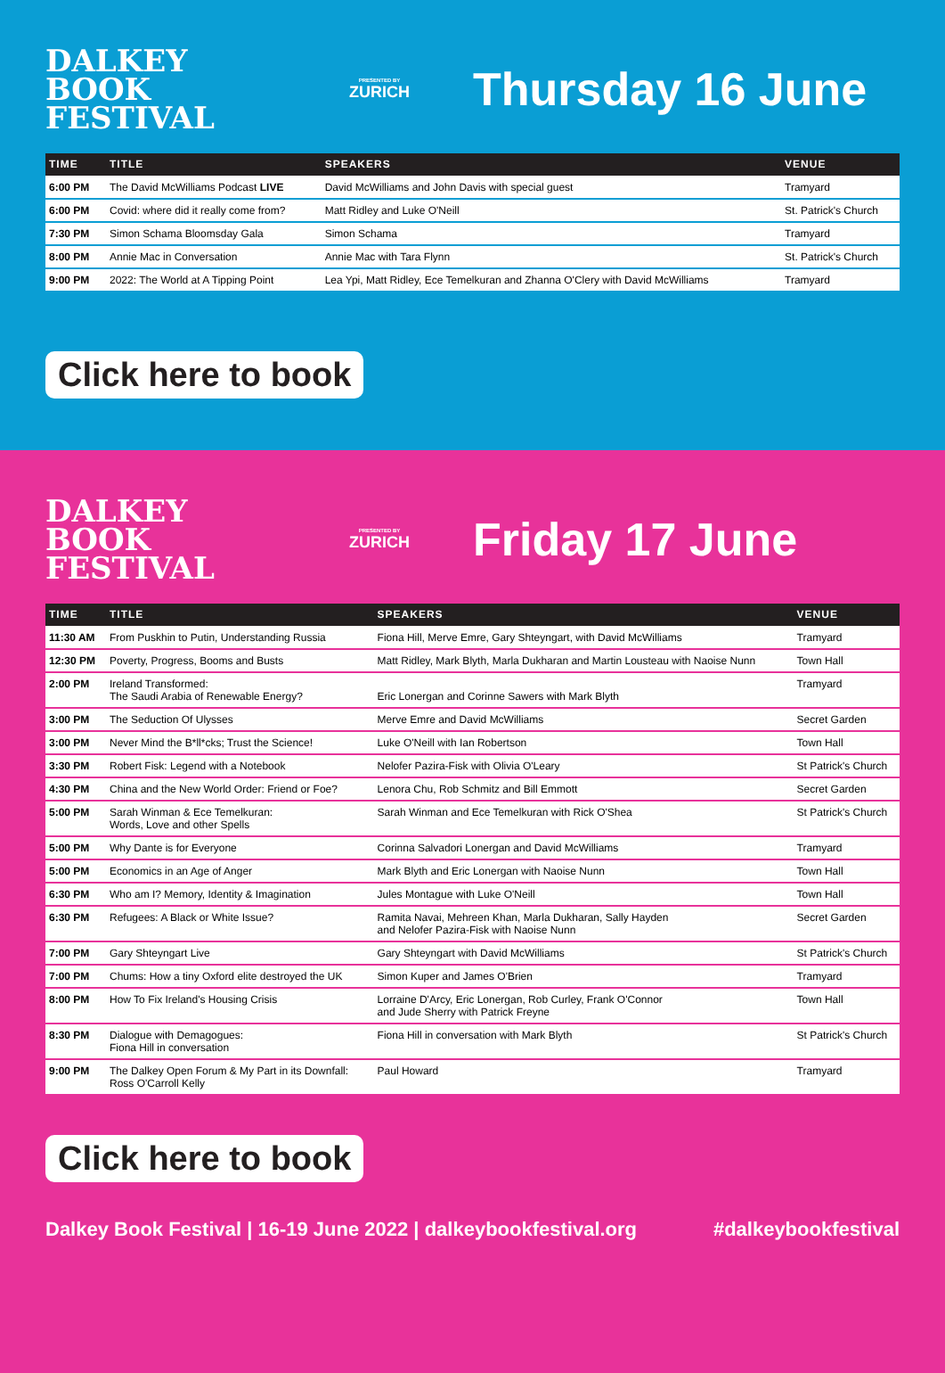DALKEY BOOK FESTIVAL
PRESENTED BY
ZURICH
Thursday 16 June
| TIME | TITLE | SPEAKERS | VENUE |
| --- | --- | --- | --- |
| 6:00 PM | The David McWilliams Podcast LIVE | David McWilliams and John Davis with special guest | Tramyard |
| 6:00 PM | Covid: where did it really come from? | Matt Ridley and Luke O'Neill | St. Patrick's Church |
| 7:30 PM | Simon Schama Bloomsday Gala | Simon Schama | Tramyard |
| 8:00 PM | Annie Mac in Conversation | Annie Mac with Tara Flynn | St. Patrick's Church |
| 9:00 PM | 2022: The World at A Tipping Point | Lea Ypi, Matt Ridley, Ece Temelkuran and Zhanna O'Clery with David McWilliams | Tramyard |
Click here to book
DALKEY BOOK FESTIVAL
PRESENTED BY
ZURICH
Friday 17 June
| TIME | TITLE | SPEAKERS | VENUE |
| --- | --- | --- | --- |
| 11:30 AM | From Puskhin to Putin, Understanding Russia | Fiona Hill, Merve Emre, Gary Shteyngart, with David McWilliams | Tramyard |
| 12:30 PM | Poverty, Progress, Booms and Busts | Matt Ridley, Mark Blyth, Marla Dukharan and Martin Lousteau with Naoise Nunn | Town Hall |
| 2:00 PM | Ireland Transformed: The Saudi Arabia of Renewable Energy? | Eric Lonergan and Corinne Sawers with Mark Blyth | Tramyard |
| 3:00 PM | The Seduction Of Ulysses | Merve Emre and David McWilliams | Secret Garden |
| 3:00 PM | Never Mind the B*ll*cks; Trust the Science! | Luke O'Neill with Ian Robertson | Town Hall |
| 3:30 PM | Robert Fisk: Legend with a Notebook | Nelofer Pazira-Fisk with Olivia O'Leary | St Patrick's Church |
| 4:30 PM | China and the New World Order: Friend or Foe? | Lenora Chu, Rob Schmitz and Bill Emmott | Secret Garden |
| 5:00 PM | Sarah Winman & Ece Temelkuran: Words, Love and other Spells | Sarah Winman and Ece Temelkuran with Rick O'Shea | St Patrick's Church |
| 5:00 PM | Why Dante is for Everyone | Corinna Salvadori Lonergan and David McWilliams | Tramyard |
| 5:00 PM | Economics in an Age of Anger | Mark Blyth and Eric Lonergan with Naoise Nunn | Town Hall |
| 6:30 PM | Who am I? Memory, Identity & Imagination | Jules Montague with Luke O'Neill | Town Hall |
| 6:30 PM | Refugees: A Black or White Issue? | Ramita Navai, Mehreen Khan, Marla Dukharan, Sally Hayden and Nelofer Pazira-Fisk with Naoise Nunn | Secret Garden |
| 7:00 PM | Gary Shteyngart Live | Gary Shteyngart with David McWilliams | St Patrick's Church |
| 7:00 PM | Chums: How a tiny Oxford elite destroyed the UK | Simon Kuper and James O'Brien | Tramyard |
| 8:00 PM | How To Fix Ireland's Housing Crisis | Lorraine D'Arcy, Eric Lonergan, Rob Curley, Frank O'Connor and Jude Sherry with Patrick Freyne | Town Hall |
| 8:30 PM | Dialogue with Demagogues: Fiona Hill in conversation | Fiona Hill in conversation with Mark Blyth | St Patrick's Church |
| 9:00 PM | The Dalkey Open Forum & My Part in its Downfall: Ross O'Carroll Kelly | Paul Howard | Tramyard |
Click here to book
Dalkey Book Festival | 16-19 June 2022 | dalkeybookfestival.org #dalkeybookfestival